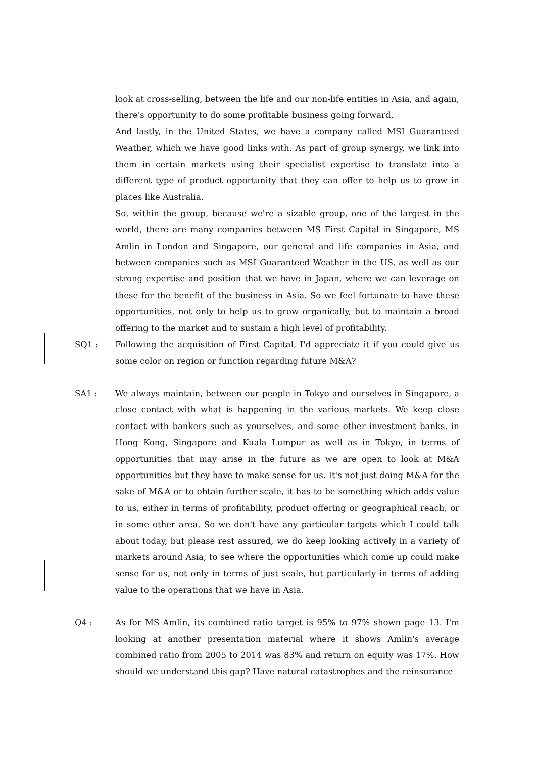look at cross-selling, between the life and our non-life entities in Asia, and again, there's opportunity to do some profitable business going forward.
And lastly, in the United States, we have a company called MSI Guaranteed Weather, which we have good links with. As part of group synergy, we link into them in certain markets using their specialist expertise to translate into a different type of product opportunity that they can offer to help us to grow in places like Australia.
So, within the group, because we're a sizable group, one of the largest in the world, there are many companies between MS First Capital in Singapore, MS Amlin in London and Singapore, our general and life companies in Asia, and between companies such as MSI Guaranteed Weather in the US, as well as our strong expertise and position that we have in Japan, where we can leverage on these for the benefit of the business in Asia. So we feel fortunate to have these opportunities, not only to help us to grow organically, but to maintain a broad offering to the market and to sustain a high level of profitability.
SQ1 : Following the acquisition of First Capital, I'd appreciate it if you could give us some color on region or function regarding future M&A?
SA1 : We always maintain, between our people in Tokyo and ourselves in Singapore, a close contact with what is happening in the various markets. We keep close contact with bankers such as yourselves, and some other investment banks, in Hong Kong, Singapore and Kuala Lumpur as well as in Tokyo, in terms of opportunities that may arise in the future as we are open to look at M&A opportunities but they have to make sense for us. It's not just doing M&A for the sake of M&A or to obtain further scale, it has to be something which adds value to us, either in terms of profitability, product offering or geographical reach, or in some other area. So we don't have any particular targets which I could talk about today, but please rest assured, we do keep looking actively in a variety of markets around Asia, to see where the opportunities which come up could make sense for us, not only in terms of just scale, but particularly in terms of adding value to the operations that we have in Asia.
Q4 : As for MS Amlin, its combined ratio target is 95% to 97% shown page 13. I'm looking at another presentation material where it shows Amlin's average combined ratio from 2005 to 2014 was 83% and return on equity was 17%. How should we understand this gap? Have natural catastrophes and the reinsurance